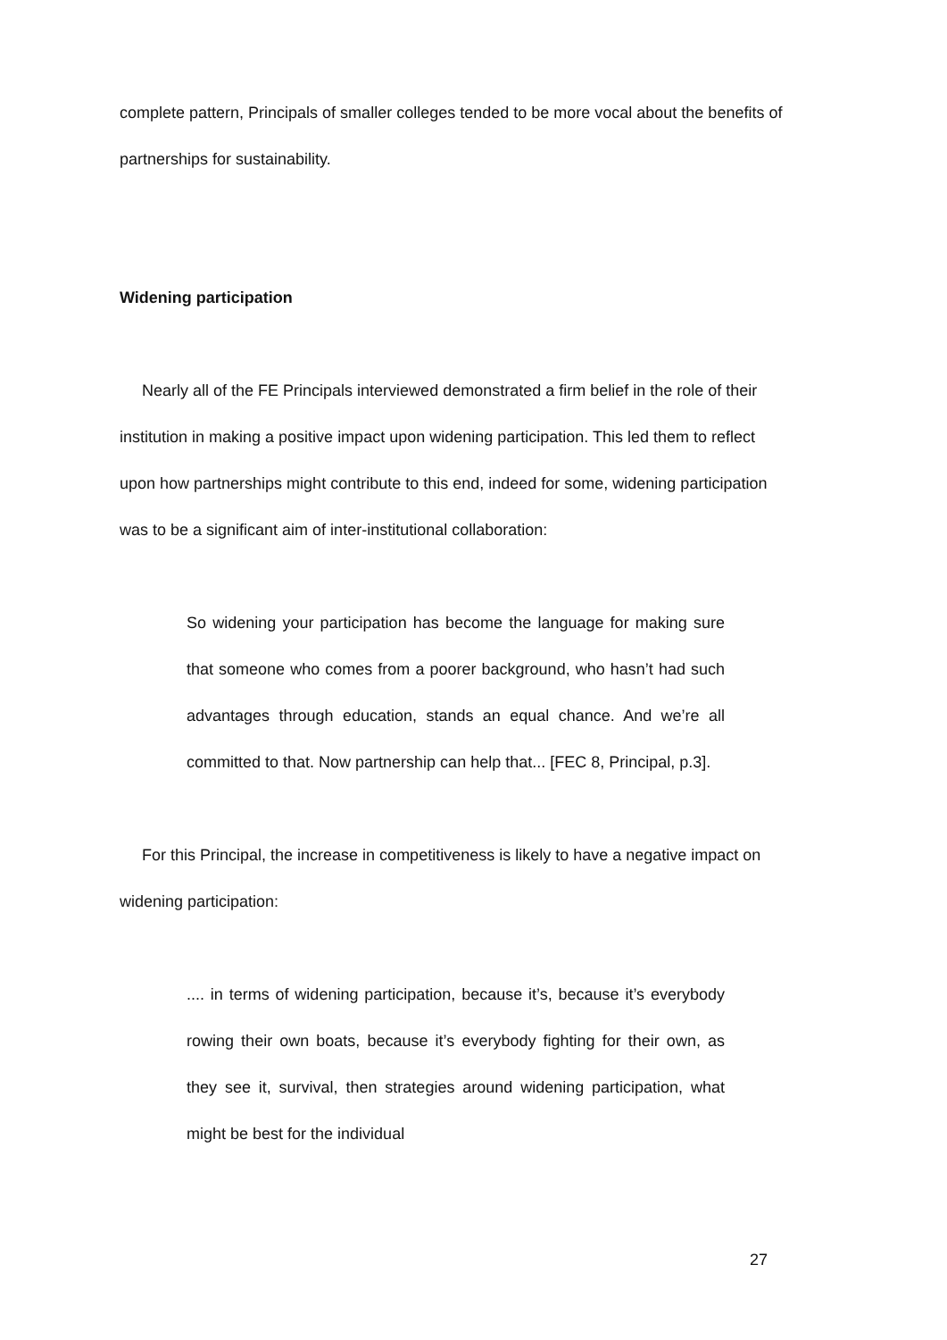complete pattern, Principals of smaller colleges tended to be more vocal about the benefits of partnerships for sustainability.
Widening participation
Nearly all of the FE Principals interviewed demonstrated a firm belief in the role of their institution in making a positive impact upon widening participation. This led them to reflect upon how partnerships might contribute to this end, indeed for some, widening participation was to be a significant aim of inter-institutional collaboration:
So widening your participation has become the language for making sure that someone who comes from a poorer background, who hasn’t had such advantages through education, stands an equal chance. And we’re all committed to that. Now partnership can help that... [FEC 8, Principal, p.3].
For this Principal, the increase in competitiveness is likely to have a negative impact on widening participation:
.... in terms of widening participation, because it’s, because it’s everybody rowing their own boats, because it’s everybody fighting for their own, as they see it, survival, then strategies around widening participation, what might be best for the individual
27